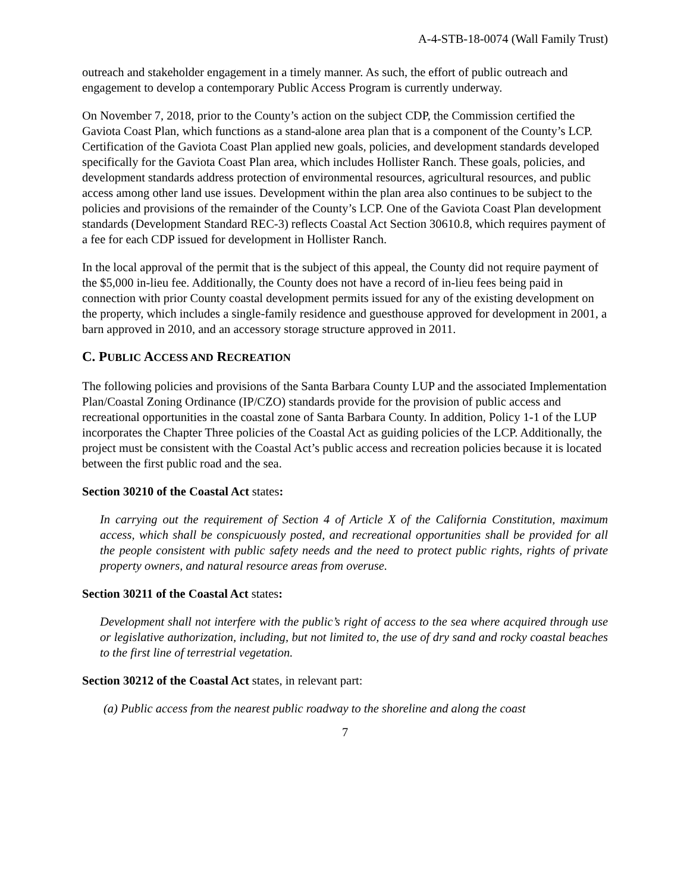A-4-STB-18-0074 (Wall Family Trust)
outreach and stakeholder engagement in a timely manner. As such, the effort of public outreach and engagement to develop a contemporary Public Access Program is currently underway.
On November 7, 2018, prior to the County’s action on the subject CDP, the Commission certified the Gaviota Coast Plan, which functions as a stand-alone area plan that is a component of the County’s LCP. Certification of the Gaviota Coast Plan applied new goals, policies, and development standards developed specifically for the Gaviota Coast Plan area, which includes Hollister Ranch. These goals, policies, and development standards address protection of environmental resources, agricultural resources, and public access among other land use issues. Development within the plan area also continues to be subject to the policies and provisions of the remainder of the County’s LCP. One of the Gaviota Coast Plan development standards (Development Standard REC-3) reflects Coastal Act Section 30610.8, which requires payment of a fee for each CDP issued for development in Hollister Ranch.
In the local approval of the permit that is the subject of this appeal, the County did not require payment of the $5,000 in-lieu fee. Additionally, the County does not have a record of in-lieu fees being paid in connection with prior County coastal development permits issued for any of the existing development on the property, which includes a single-family residence and guesthouse approved for development in 2001, a barn approved in 2010, and an accessory storage structure approved in 2011.
C. PUBLIC ACCESS AND RECREATION
The following policies and provisions of the Santa Barbara County LUP and the associated Implementation Plan/Coastal Zoning Ordinance (IP/CZO) standards provide for the provision of public access and recreational opportunities in the coastal zone of Santa Barbara County. In addition, Policy 1-1 of the LUP incorporates the Chapter Three policies of the Coastal Act as guiding policies of the LCP. Additionally, the project must be consistent with the Coastal Act’s public access and recreation policies because it is located between the first public road and the sea.
Section 30210 of the Coastal Act states:
In carrying out the requirement of Section 4 of Article X of the California Constitution, maximum access, which shall be conspicuously posted, and recreational opportunities shall be provided for all the people consistent with public safety needs and the need to protect public rights, rights of private property owners, and natural resource areas from overuse.
Section 30211 of the Coastal Act states:
Development shall not interfere with the public’s right of access to the sea where acquired through use or legislative authorization, including, but not limited to, the use of dry sand and rocky coastal beaches to the first line of terrestrial vegetation.
Section 30212 of the Coastal Act states, in relevant part:
(a) Public access from the nearest public roadway to the shoreline and along the coast
7